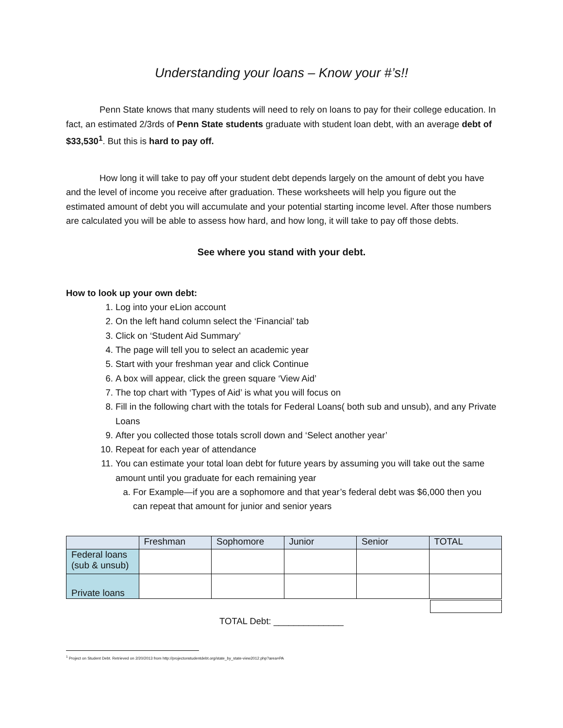Understanding your loans – Know your #’s!!
Penn State knows that many students will need to rely on loans to pay for their college education. In fact, an estimated 2/3rds of Penn State students graduate with student loan debt, with an average debt of $33,530<sup>1</sup>. But this is hard to pay off.
How long it will take to pay off your student debt depends largely on the amount of debt you have and the level of income you receive after graduation. These worksheets will help you figure out the estimated amount of debt you will accumulate and your potential starting income level. After those numbers are calculated you will be able to assess how hard, and how long, it will take to pay off those debts.
See where you stand with your debt.
How to look up your own debt:
1. Log into your eLion account
2. On the left hand column select the ‘Financial’ tab
3. Click on ‘Student Aid Summary’
4. The page will tell you to select an academic year
5. Start with your freshman year and click Continue
6. A box will appear, click the green square ‘View Aid’
7. The top chart with ‘Types of Aid’ is what you will focus on
8. Fill in the following chart with the totals for Federal Loans( both sub and unsub), and any Private Loans
9. After you collected those totals scroll down and ‘Select another year’
10. Repeat for each year of attendance
11. You can estimate your total loan debt for future years by assuming you will take out the same amount until you graduate for each remaining year
a. For Example—if you are a sophomore and that year’s federal debt was $6,000 then you can repeat that amount for junior and senior years
| | Freshman | Sophomore | Junior | Senior | TOTAL |
| --- | --- | --- | --- | --- | --- |
| Federal loans (sub & unsub) | | | | | |
| Private loans | | | | | |
TOTAL Debt: ______________
<sup>1</sup> Project on Student Debt. Retrieved on 2/20/2013 from http://projectonstudentdebt.org/state_by_state-view2012.php?area=PA